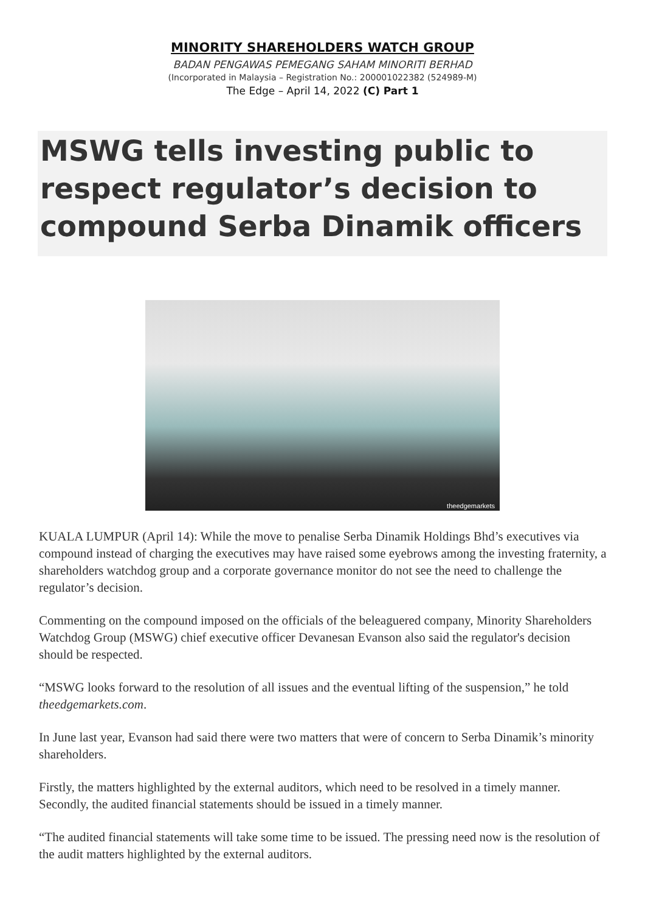MINORITY SHAREHOLDERS WATCH GROUP
BADAN PENGAWAS PEMEGANG SAHAM MINORITI BERHAD
(Incorporated in Malaysia – Registration No.: 200001022382 (524989-M)
The Edge – April 14, 2022 (C) Part 1
MSWG tells investing public to respect regulator’s decision to compound Serba Dinamik officers
theedgemarkets
KUALA LUMPUR (April 14): While the move to penalise Serba Dinamik Holdings Bhd’s executives via compound instead of charging the executives may have raised some eyebrows among the investing fraternity, a shareholders watchdog group and a corporate governance monitor do not see the need to challenge the regulator’s decision.
Commenting on the compound imposed on the officials of the beleaguered company, Minority Shareholders Watchdog Group (MSWG) chief executive officer Devanesan Evanson also said the regulator's decision should be respected.
“MSWG looks forward to the resolution of all issues and the eventual lifting of the suspension,” he told theedgemarkets.com.
In June last year, Evanson had said there were two matters that were of concern to Serba Dinamik’s minority shareholders.
Firstly, the matters highlighted by the external auditors, which need to be resolved in a timely manner. Secondly, the audited financial statements should be issued in a timely manner.
“The audited financial statements will take some time to be issued. The pressing need now is the resolution of the audit matters highlighted by the external auditors.